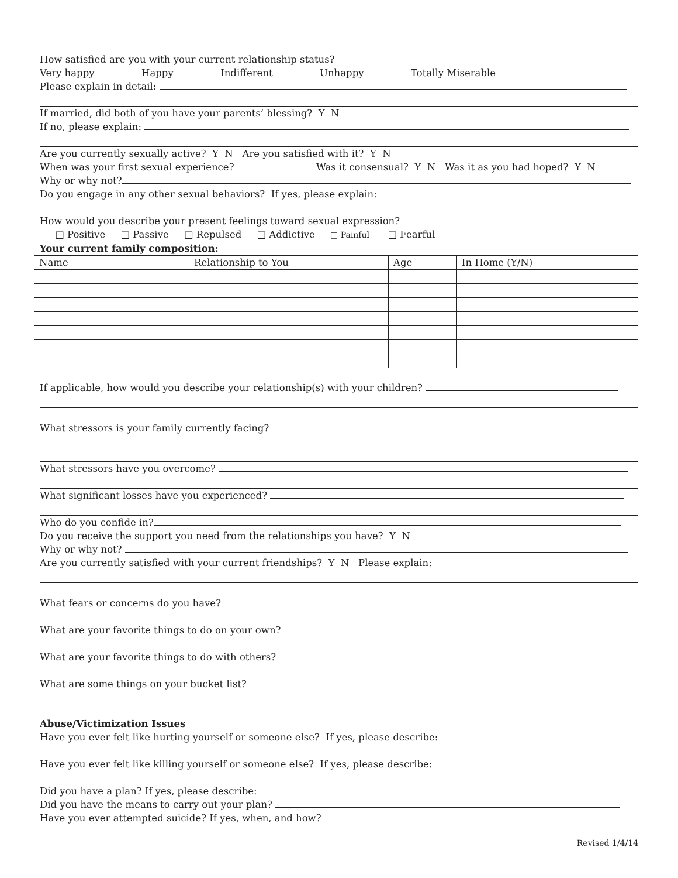How satisfied are you with your current relationship status?
Very happy Happy Indifferent Unhappy Totally Miserable
Please explain in detail:
If married, did both of you have your parents’ blessing? Y N
If no, please explain:
Are you currently sexually active? Y N Are you satisfied with it? Y N
When was your first sexual experience? Was it consensual? Y N Was it as you had hoped? Y N
Why or why not?
Do you engage in any other sexual behaviors? If yes, please explain:
How would you describe your present feelings toward sexual expression?
□ Positive □ Passive □ Repulsed □ Addictive □ Painful □ Fearful
Your current family composition:
| Name | Relationship to You | Age | In Home (Y/N) |
| --- | --- | --- | --- |
If applicable, how would you describe your relationship(s) with your children?
What stressors is your family currently facing?
What stressors have you overcome?
What significant losses have you experienced?
Who do you confide in?
Do you receive the support you need from the relationships you have? Y N
Why or why not?
Are you currently satisfied with your current friendships? Y N Please explain:
What fears or concerns do you have?
What are your favorite things to do on your own?
What are your favorite things to do with others?
What are some things on your bucket list?
Abuse/Victimization Issues
Have you ever felt like hurting yourself or someone else? If yes, please describe:
Have you ever felt like killing yourself or someone else? If yes, please describe:
Did you have a plan? If yes, please describe:
Did you have the means to carry out your plan?
Have you ever attempted suicide? If yes, when, and how?
Revised 1/4/14